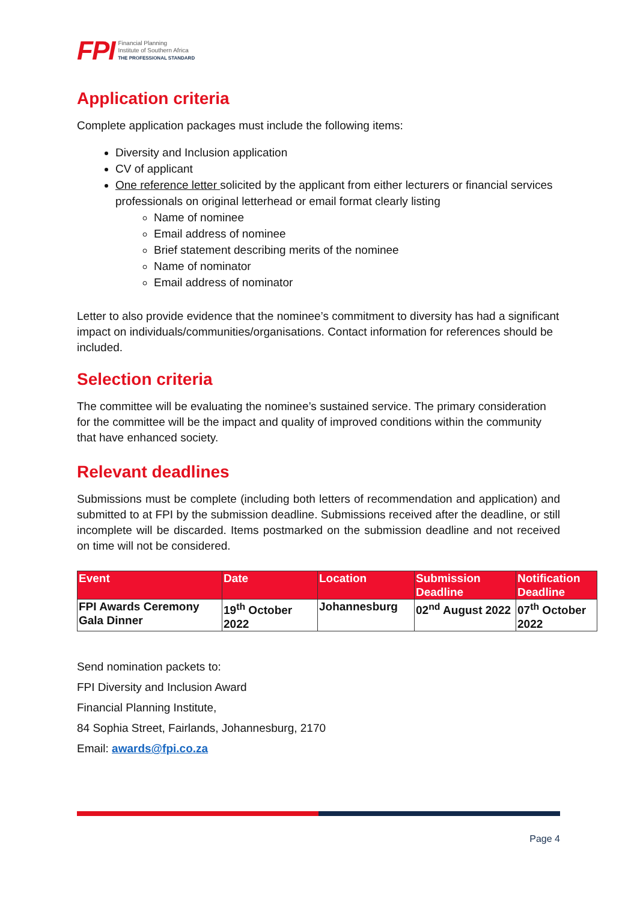FPI Financial Planning
Institute of Southern Africa
THE PROFESSIONAL STANDARD
Application criteria
Complete application packages must include the following items:
Diversity and Inclusion application
CV of applicant
One reference letter solicited by the applicant from either lecturers or financial services professionals on original letterhead or email format clearly listing
Name of nominee
Email address of nominee
Brief statement describing merits of the nominee
Name of nominator
Email address of nominator
Letter to also provide evidence that the nominee’s commitment to diversity has had a significant impact on individuals/communities/organisations. Contact information for references should be included.
Selection criteria
The committee will be evaluating the nominee’s sustained service. The primary consideration for the committee will be the impact and quality of improved conditions within the community that have enhanced society.
Relevant deadlines
Submissions must be complete (including both letters of recommendation and application) and submitted to at FPI by the submission deadline. Submissions received after the deadline, or still incomplete will be discarded. Items postmarked on the submission deadline and not received on time will not be considered.
| Event | Date | Location | Submission Deadline | Notification Deadline |
| --- | --- | --- | --- | --- |
| FPI Awards Ceremony Gala Dinner | 19<sup>th</sup> October 2022 | Johannesburg | 02<sup>nd</sup> August 2022 | 07<sup>th</sup> October 2022 |
Send nomination packets to:
FPI Diversity and Inclusion Award
Financial Planning Institute,
84 Sophia Street, Fairlands, Johannesburg, 2170
Email: awards@fpi.co.za
Page 4